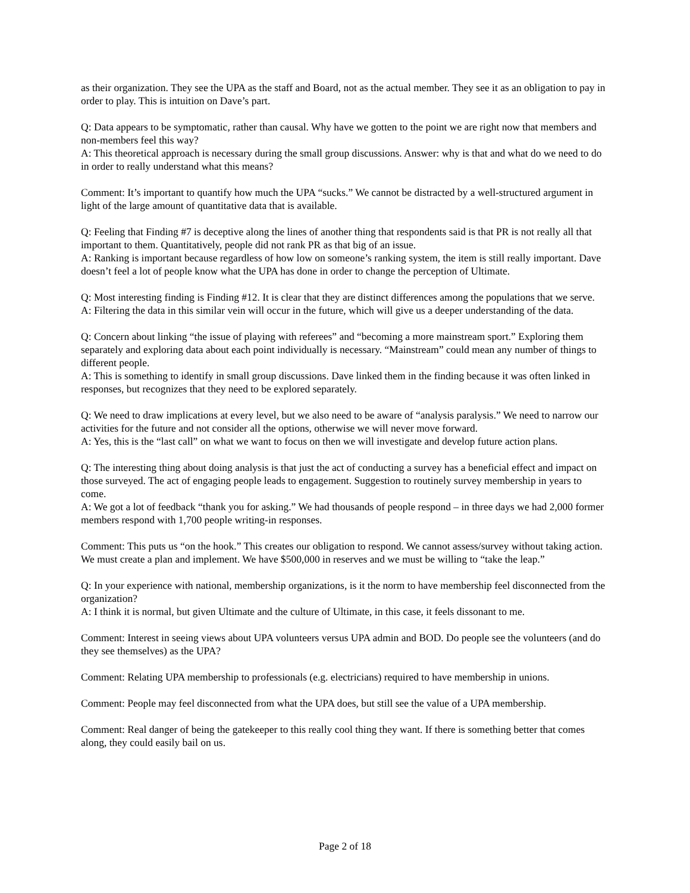as their organization. They see the UPA as the staff and Board, not as the actual member. They see it as an obligation to pay in order to play. This is intuition on Dave’s part.
Q: Data appears to be symptomatic, rather than causal. Why have we gotten to the point we are right now that members and non-members feel this way?
A: This theoretical approach is necessary during the small group discussions. Answer: why is that and what do we need to do in order to really understand what this means?
Comment: It’s important to quantify how much the UPA “sucks.” We cannot be distracted by a well-structured argument in light of the large amount of quantitative data that is available.
Q: Feeling that Finding #7 is deceptive along the lines of another thing that respondents said is that PR is not really all that important to them. Quantitatively, people did not rank PR as that big of an issue.
A: Ranking is important because regardless of how low on someone’s ranking system, the item is still really important. Dave doesn’t feel a lot of people know what the UPA has done in order to change the perception of Ultimate.
Q: Most interesting finding is Finding #12. It is clear that they are distinct differences among the populations that we serve.
A: Filtering the data in this similar vein will occur in the future, which will give us a deeper understanding of the data.
Q: Concern about linking “the issue of playing with referees” and “becoming a more mainstream sport.” Exploring them separately and exploring data about each point individually is necessary. “Mainstream” could mean any number of things to different people.
A: This is something to identify in small group discussions. Dave linked them in the finding because it was often linked in responses, but recognizes that they need to be explored separately.
Q: We need to draw implications at every level, but we also need to be aware of “analysis paralysis.” We need to narrow our activities for the future and not consider all the options, otherwise we will never move forward.
A: Yes, this is the “last call” on what we want to focus on then we will investigate and develop future action plans.
Q: The interesting thing about doing analysis is that just the act of conducting a survey has a beneficial effect and impact on those surveyed. The act of engaging people leads to engagement. Suggestion to routinely survey membership in years to come.
A: We got a lot of feedback “thank you for asking.” We had thousands of people respond – in three days we had 2,000 former members respond with 1,700 people writing-in responses.
Comment: This puts us “on the hook.” This creates our obligation to respond. We cannot assess/survey without taking action. We must create a plan and implement. We have $500,000 in reserves and we must be willing to “take the leap.”
Q: In your experience with national, membership organizations, is it the norm to have membership feel disconnected from the organization?
A: I think it is normal, but given Ultimate and the culture of Ultimate, in this case, it feels dissonant to me.
Comment: Interest in seeing views about UPA volunteers versus UPA admin and BOD. Do people see the volunteers (and do they see themselves) as the UPA?
Comment: Relating UPA membership to professionals (e.g. electricians) required to have membership in unions.
Comment: People may feel disconnected from what the UPA does, but still see the value of a UPA membership.
Comment: Real danger of being the gatekeeper to this really cool thing they want. If there is something better that comes along, they could easily bail on us.
Page 2 of 18